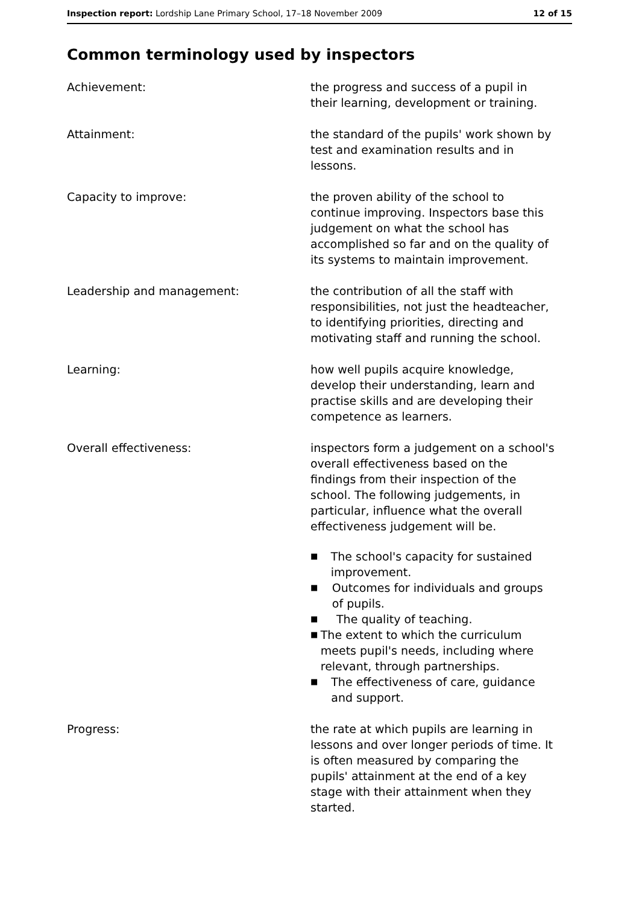Inspection report: Lordship Lane Primary School, 17–18 November 2009
12 of 15
Common terminology used by inspectors
Achievement: the progress and success of a pupil in their learning, development or training.
Attainment: the standard of the pupils' work shown by test and examination results and in lessons.
Capacity to improve: the proven ability of the school to continue improving. Inspectors base this judgement on what the school has accomplished so far and on the quality of its systems to maintain improvement.
Leadership and management: the contribution of all the staff with responsibilities, not just the headteacher, to identifying priorities, directing and motivating staff and running the school.
Learning: how well pupils acquire knowledge, develop their understanding, learn and practise skills and are developing their competence as learners.
Overall effectiveness: inspectors form a judgement on a school's overall effectiveness based on the findings from their inspection of the school. The following judgements, in particular, influence what the overall effectiveness judgement will be.
■ The school's capacity for sustained improvement.
■ Outcomes for individuals and groups of pupils.
■ The quality of teaching.
■ The extent to which the curriculum meets pupil's needs, including where relevant, through partnerships.
■ The effectiveness of care, guidance and support.
Progress: the rate at which pupils are learning in lessons and over longer periods of time. It is often measured by comparing the pupils' attainment at the end of a key stage with their attainment when they started.